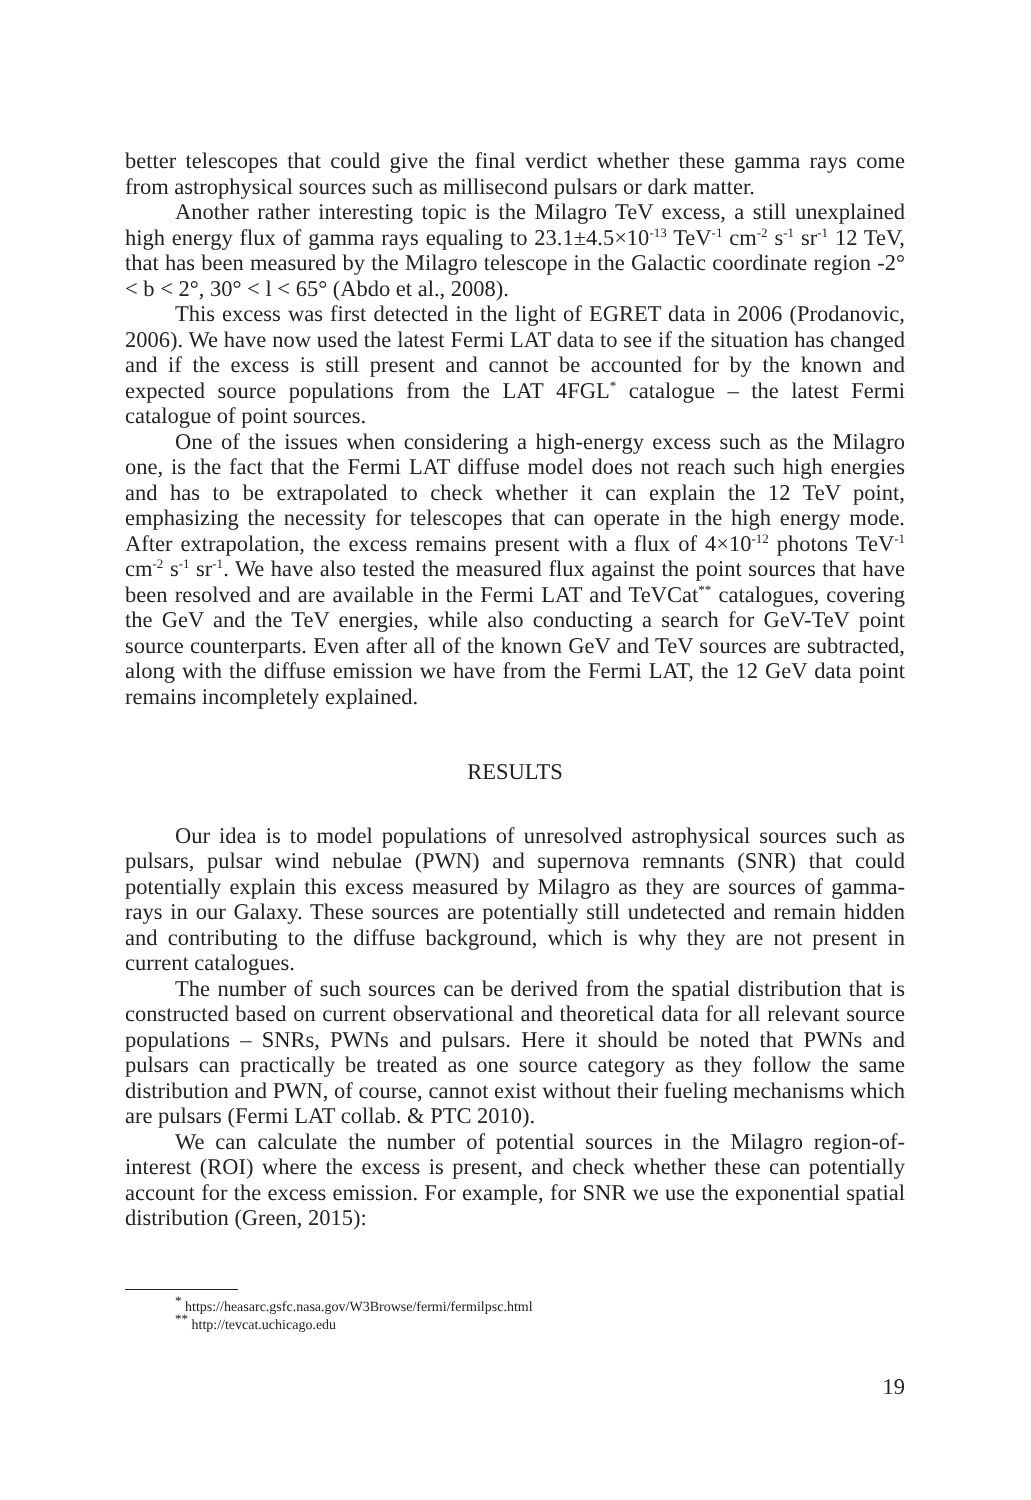better telescopes that could give the final verdict whether these gamma rays come from astrophysical sources such as millisecond pulsars or dark matter.
Another rather interesting topic is the Milagro TeV excess, a still unexplained high energy flux of gamma rays equaling to 23.1±4.5×10<sup>-13</sup> TeV<sup>-1</sup> cm<sup>-2</sup> s<sup>-1</sup> sr<sup>-1</sup> 12 TeV, that has been measured by the Milagro telescope in the Galactic coordinate region -2° < b < 2°, 30° < l < 65° (Abdo et al., 2008).
This excess was first detected in the light of EGRET data in 2006 (Prodanovic, 2006). We have now used the latest Fermi LAT data to see if the situation has changed and if the excess is still present and cannot be accounted for by the known and expected source populations from the LAT 4FGL<sup>*</sup> catalogue – the latest Fermi catalogue of point sources.
One of the issues when considering a high-energy excess such as the Milagro one, is the fact that the Fermi LAT diffuse model does not reach such high energies and has to be extrapolated to check whether it can explain the 12 TeV point, emphasizing the necessity for telescopes that can operate in the high energy mode. After extrapolation, the excess remains present with a flux of 4×10<sup>-12</sup> photons TeV<sup>-1</sup> cm<sup>-2</sup> s<sup>-1</sup> sr<sup>-1</sup>. We have also tested the measured flux against the point sources that have been resolved and are available in the Fermi LAT and TeVCat<sup>**</sup> catalogues, covering the GeV and the TeV energies, while also conducting a search for GeV-TeV point source counterparts. Even after all of the known GeV and TeV sources are subtracted, along with the diffuse emission we have from the Fermi LAT, the 12 GeV data point remains incompletely explained.
RESULTS
Our idea is to model populations of unresolved astrophysical sources such as pulsars, pulsar wind nebulae (PWN) and supernova remnants (SNR) that could potentially explain this excess measured by Milagro as they are sources of gamma-rays in our Galaxy. These sources are potentially still undetected and remain hidden and contributing to the diffuse background, which is why they are not present in current catalogues.
The number of such sources can be derived from the spatial distribution that is constructed based on current observational and theoretical data for all relevant source populations – SNRs, PWNs and pulsars. Here it should be noted that PWNs and pulsars can practically be treated as one source category as they follow the same distribution and PWN, of course, cannot exist without their fueling mechanisms which are pulsars (Fermi LAT collab. & PTC 2010).
We can calculate the number of potential sources in the Milagro region-of-interest (ROI) where the excess is present, and check whether these can potentially account for the excess emission. For example, for SNR we use the exponential spatial distribution (Green, 2015):
<sup>*</sup> https://heasarc.gsfc.nasa.gov/W3Browse/fermi/fermilpsc.html
<sup>**</sup> http://tevcat.uchicago.edu
19